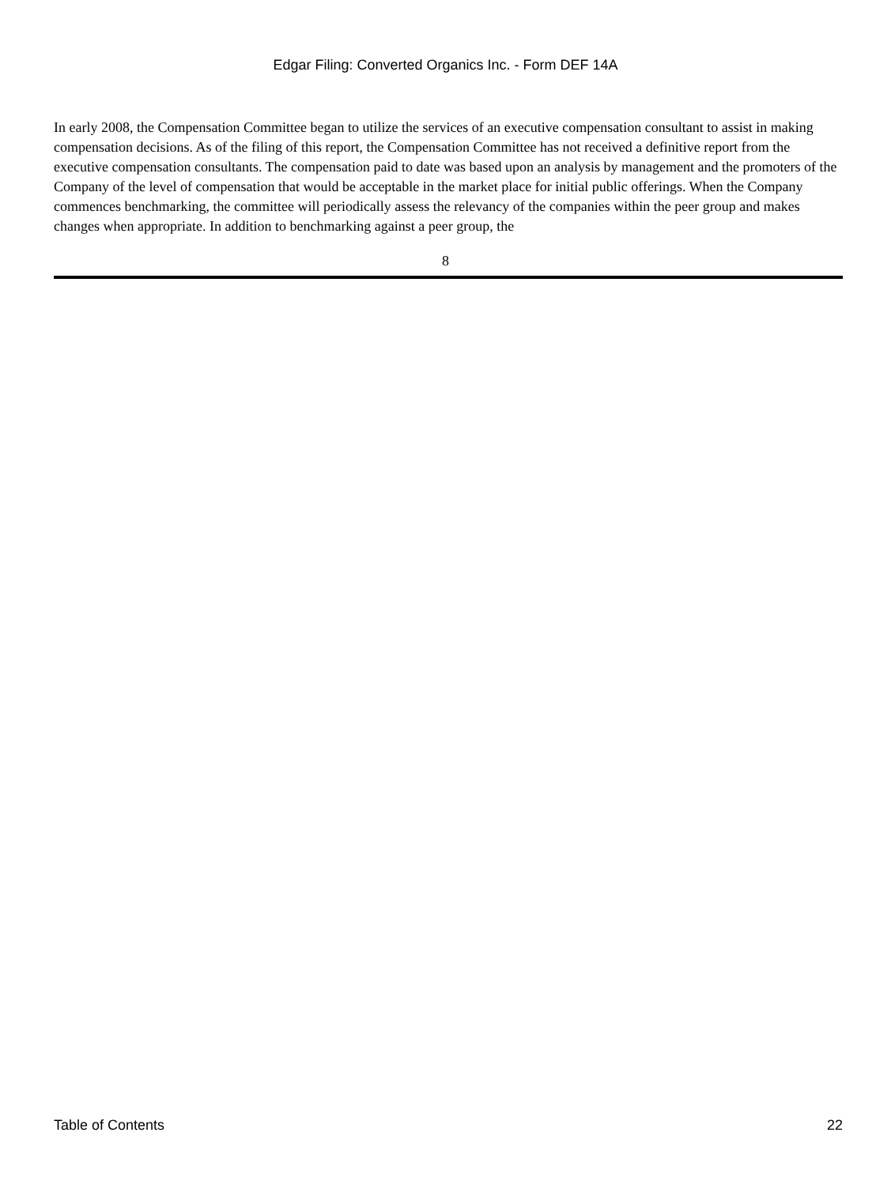Edgar Filing: Converted Organics Inc. - Form DEF 14A
In early 2008, the Compensation Committee began to utilize the services of an executive compensation consultant to assist in making compensation decisions. As of the filing of this report, the Compensation Committee has not received a definitive report from the executive compensation consultants. The compensation paid to date was based upon an analysis by management and the promoters of the Company of the level of compensation that would be acceptable in the market place for initial public offerings. When the Company commences benchmarking, the committee will periodically assess the relevancy of the companies within the peer group and makes changes when appropriate. In addition to benchmarking against a peer group, the
8
Table of Contents 22